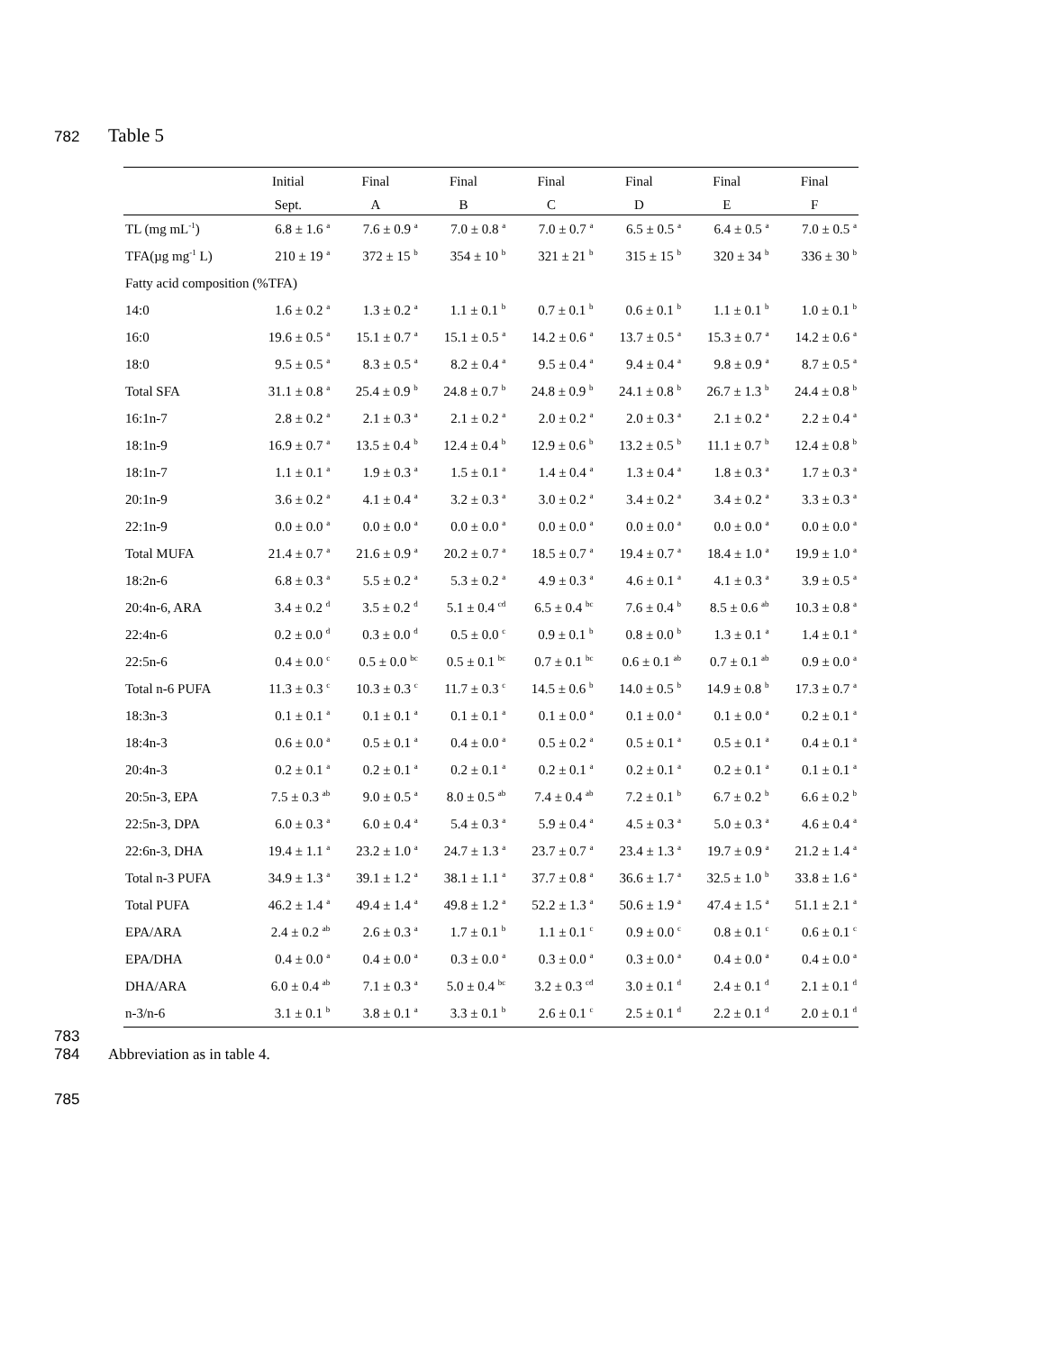782 Table 5
| | Initial | Final | Final | Final | Final | Final | Final |
| --- | --- | --- | --- | --- | --- | --- | --- |
| | Sept. | A | B | C | D | E | F |
| TL (mg mL<sup>-1</sup>) | 6.8 ± 1.6 <sup>a</sup> | 7.6 ± 0.9 <sup>a</sup> | 7.0 ± 0.8 <sup>a</sup> | 7.0 ± 0.7 <sup>a</sup> | 6.5 ± 0.5 <sup>a</sup> | 6.4 ± 0.5 <sup>a</sup> | 7.0 ± 0.5 <sup>a</sup> |
| TFA(µg mg<sup>-1</sup> L) | 210 ± 19 <sup>a</sup> | 372 ± 15 <sup>b</sup> | 354 ± 10 <sup>b</sup> | 321 ± 21 <sup>b</sup> | 315 ± 15 <sup>b</sup> | 320 ± 34 <sup>b</sup> | 336 ± 30 <sup>b</sup> |
| Fatty acid composition (%TFA) | | | | | | | |
| 14:0 | 1.6 ± 0.2 <sup>a</sup> | 1.3 ± 0.2 <sup>a</sup> | 1.1 ± 0.1 <sup>b</sup> | 0.7 ± 0.1 <sup>b</sup> | 0.6 ± 0.1 <sup>b</sup> | 1.1 ± 0.1 <sup>b</sup> | 1.0 ± 0.1 <sup>b</sup> |
| 16:0 | 19.6 ± 0.5 <sup>a</sup> | 15.1 ± 0.7 <sup>a</sup> | 15.1 ± 0.5 <sup>a</sup> | 14.2 ± 0.6 <sup>a</sup> | 13.7 ± 0.5 <sup>a</sup> | 15.3 ± 0.7 <sup>a</sup> | 14.2 ± 0.6 <sup>a</sup> |
| 18:0 | 9.5 ± 0.5 <sup>a</sup> | 8.3 ± 0.5 <sup>a</sup> | 8.2 ± 0.4 <sup>a</sup> | 9.5 ± 0.4 <sup>a</sup> | 9.4 ± 0.4 <sup>a</sup> | 9.8 ± 0.9 <sup>a</sup> | 8.7 ± 0.5 <sup>a</sup> |
| Total SFA | 31.1 ± 0.8 <sup>a</sup> | 25.4 ± 0.9 <sup>b</sup> | 24.8 ± 0.7 <sup>b</sup> | 24.8 ± 0.9 <sup>b</sup> | 24.1 ± 0.8 <sup>b</sup> | 26.7 ± 1.3 <sup>b</sup> | 24.4 ± 0.8 <sup>b</sup> |
| 16:1n-7 | 2.8 ± 0.2 <sup>a</sup> | 2.1 ± 0.3 <sup>a</sup> | 2.1 ± 0.2 <sup>a</sup> | 2.0 ± 0.2 <sup>a</sup> | 2.0 ± 0.3 <sup>a</sup> | 2.1 ± 0.2 <sup>a</sup> | 2.2 ± 0.4 <sup>a</sup> |
| 18:1n-9 | 16.9 ± 0.7 <sup>a</sup> | 13.5 ± 0.4 <sup>b</sup> | 12.4 ± 0.4 <sup>b</sup> | 12.9 ± 0.6 <sup>b</sup> | 13.2 ± 0.5 <sup>b</sup> | 11.1 ± 0.7 <sup>b</sup> | 12.4 ± 0.8 <sup>b</sup> |
| 18:1n-7 | 1.1 ± 0.1 <sup>a</sup> | 1.9 ± 0.3 <sup>a</sup> | 1.5 ± 0.1 <sup>a</sup> | 1.4 ± 0.4 <sup>a</sup> | 1.3 ± 0.4 <sup>a</sup> | 1.8 ± 0.3 <sup>a</sup> | 1.7 ± 0.3 <sup>a</sup> |
| 20:1n-9 | 3.6 ± 0.2 <sup>a</sup> | 4.1 ± 0.4 <sup>a</sup> | 3.2 ± 0.3 <sup>a</sup> | 3.0 ± 0.2 <sup>a</sup> | 3.4 ± 0.2 <sup>a</sup> | 3.4 ± 0.2 <sup>a</sup> | 3.3 ± 0.3 <sup>a</sup> |
| 22:1n-9 | 0.0 ± 0.0 <sup>a</sup> | 0.0 ± 0.0 <sup>a</sup> | 0.0 ± 0.0 <sup>a</sup> | 0.0 ± 0.0 <sup>a</sup> | 0.0 ± 0.0 <sup>a</sup> | 0.0 ± 0.0 <sup>a</sup> | 0.0 ± 0.0 <sup>a</sup> |
| Total MUFA | 21.4 ± 0.7 <sup>a</sup> | 21.6 ± 0.9 <sup>a</sup> | 20.2 ± 0.7 <sup>a</sup> | 18.5 ± 0.7 <sup>a</sup> | 19.4 ± 0.7 <sup>a</sup> | 18.4 ± 1.0 <sup>a</sup> | 19.9 ± 1.0 <sup>a</sup> |
| 18:2n-6 | 6.8 ± 0.3 <sup>a</sup> | 5.5 ± 0.2 <sup>a</sup> | 5.3 ± 0.2 <sup>a</sup> | 4.9 ± 0.3 <sup>a</sup> | 4.6 ± 0.1 <sup>a</sup> | 4.1 ± 0.3 <sup>a</sup> | 3.9 ± 0.5 <sup>a</sup> |
| 20:4n-6, ARA | 3.4 ± 0.2 <sup>d</sup> | 3.5 ± 0.2 <sup>d</sup> | 5.1 ± 0.4 <sup>cd</sup> | 6.5 ± 0.4 <sup>bc</sup> | 7.6 ± 0.4 <sup>b</sup> | 8.5 ± 0.6 <sup>ab</sup> | 10.3 ± 0.8 <sup>a</sup> |
| 22:4n-6 | 0.2 ± 0.0 <sup>d</sup> | 0.3 ± 0.0 <sup>d</sup> | 0.5 ± 0.0 <sup>c</sup> | 0.9 ± 0.1 <sup>b</sup> | 0.8 ± 0.0 <sup>b</sup> | 1.3 ± 0.1 <sup>a</sup> | 1.4 ± 0.1 <sup>a</sup> |
| 22:5n-6 | 0.4 ± 0.0 <sup>c</sup> | 0.5 ± 0.0 <sup>bc</sup> | 0.5 ± 0.1 <sup>bc</sup> | 0.7 ± 0.1 <sup>bc</sup> | 0.6 ± 0.1 <sup>ab</sup> | 0.7 ± 0.1 <sup>ab</sup> | 0.9 ± 0.0 <sup>a</sup> |
| Total n-6 PUFA | 11.3 ± 0.3 <sup>c</sup> | 10.3 ± 0.3 <sup>c</sup> | 11.7 ± 0.3 <sup>c</sup> | 14.5 ± 0.6 <sup>b</sup> | 14.0 ± 0.5 <sup>b</sup> | 14.9 ± 0.8 <sup>b</sup> | 17.3 ± 0.7 <sup>a</sup> |
| 18:3n-3 | 0.1 ± 0.1 <sup>a</sup> | 0.1 ± 0.1 <sup>a</sup> | 0.1 ± 0.1 <sup>a</sup> | 0.1 ± 0.0 <sup>a</sup> | 0.1 ± 0.0 <sup>a</sup> | 0.1 ± 0.0 <sup>a</sup> | 0.2 ± 0.1 <sup>a</sup> |
| 18:4n-3 | 0.6 ± 0.0 <sup>a</sup> | 0.5 ± 0.1 <sup>a</sup> | 0.4 ± 0.0 <sup>a</sup> | 0.5 ± 0.2 <sup>a</sup> | 0.5 ± 0.1 <sup>a</sup> | 0.5 ± 0.1 <sup>a</sup> | 0.4 ± 0.1 <sup>a</sup> |
| 20:4n-3 | 0.2 ± 0.1 <sup>a</sup> | 0.2 ± 0.1 <sup>a</sup> | 0.2 ± 0.1 <sup>a</sup> | 0.2 ± 0.1 <sup>a</sup> | 0.2 ± 0.1 <sup>a</sup> | 0.2 ± 0.1 <sup>a</sup> | 0.1 ± 0.1 <sup>a</sup> |
| 20:5n-3, EPA | 7.5 ± 0.3 <sup>ab</sup> | 9.0 ± 0.5 <sup>a</sup> | 8.0 ± 0.5 <sup>ab</sup> | 7.4 ± 0.4 <sup>ab</sup> | 7.2 ± 0.1 <sup>b</sup> | 6.7 ± 0.2 <sup>b</sup> | 6.6 ± 0.2 <sup>b</sup> |
| 22:5n-3, DPA | 6.0 ± 0.3 <sup>a</sup> | 6.0 ± 0.4 <sup>a</sup> | 5.4 ± 0.3 <sup>a</sup> | 5.9 ± 0.4 <sup>a</sup> | 4.5 ± 0.3 <sup>a</sup> | 5.0 ± 0.3 <sup>a</sup> | 4.6 ± 0.4 <sup>a</sup> |
| 22:6n-3, DHA | 19.4 ± 1.1 <sup>a</sup> | 23.2 ± 1.0 <sup>a</sup> | 24.7 ± 1.3 <sup>a</sup> | 23.7 ± 0.7 <sup>a</sup> | 23.4 ± 1.3 <sup>a</sup> | 19.7 ± 0.9 <sup>a</sup> | 21.2 ± 1.4 <sup>a</sup> |
| Total n-3 PUFA | 34.9 ± 1.3 <sup>a</sup> | 39.1 ± 1.2 <sup>a</sup> | 38.1 ± 1.1 <sup>a</sup> | 37.7 ± 0.8 <sup>a</sup> | 36.6 ± 1.7 <sup>a</sup> | 32.5 ± 1.0 <sup>b</sup> | 33.8 ± 1.6 <sup>a</sup> |
| Total PUFA | 46.2 ± 1.4 <sup>a</sup> | 49.4 ± 1.4 <sup>a</sup> | 49.8 ± 1.2 <sup>a</sup> | 52.2 ± 1.3 <sup>a</sup> | 50.6 ± 1.9 <sup>a</sup> | 47.4 ± 1.5 <sup>a</sup> | 51.1 ± 2.1 <sup>a</sup> |
| EPA/ARA | 2.4 ± 0.2 <sup>ab</sup> | 2.6 ± 0.3 <sup>a</sup> | 1.7 ± 0.1 <sup>b</sup> | 1.1 ± 0.1 <sup>c</sup> | 0.9 ± 0.0 <sup>c</sup> | 0.8 ± 0.1 <sup>c</sup> | 0.6 ± 0.1 <sup>c</sup> |
| EPA/DHA | 0.4 ± 0.0 <sup>a</sup> | 0.4 ± 0.0 <sup>a</sup> | 0.3 ± 0.0 <sup>a</sup> | 0.3 ± 0.0 <sup>a</sup> | 0.3 ± 0.0 <sup>a</sup> | 0.4 ± 0.0 <sup>a</sup> | 0.4 ± 0.0 <sup>a</sup> |
| DHA/ARA | 6.0 ± 0.4 <sup>ab</sup> | 7.1 ± 0.3 <sup>a</sup> | 5.0 ± 0.4 <sup>bc</sup> | 3.2 ± 0.3 <sup>cd</sup> | 3.0 ± 0.1 <sup>d</sup> | 2.4 ± 0.1 <sup>d</sup> | 2.1 ± 0.1 <sup>d</sup> |
| n-3/n-6 | 3.1 ± 0.1 <sup>b</sup> | 3.8 ± 0.1 <sup>a</sup> | 3.3 ± 0.1 <sup>b</sup> | 2.6 ± 0.1 <sup>c</sup> | 2.5 ± 0.1 <sup>d</sup> | 2.2 ± 0.1 <sup>d</sup> | 2.0 ± 0.1 <sup>d</sup> |
783
784 Abbreviation as in table 4.
785